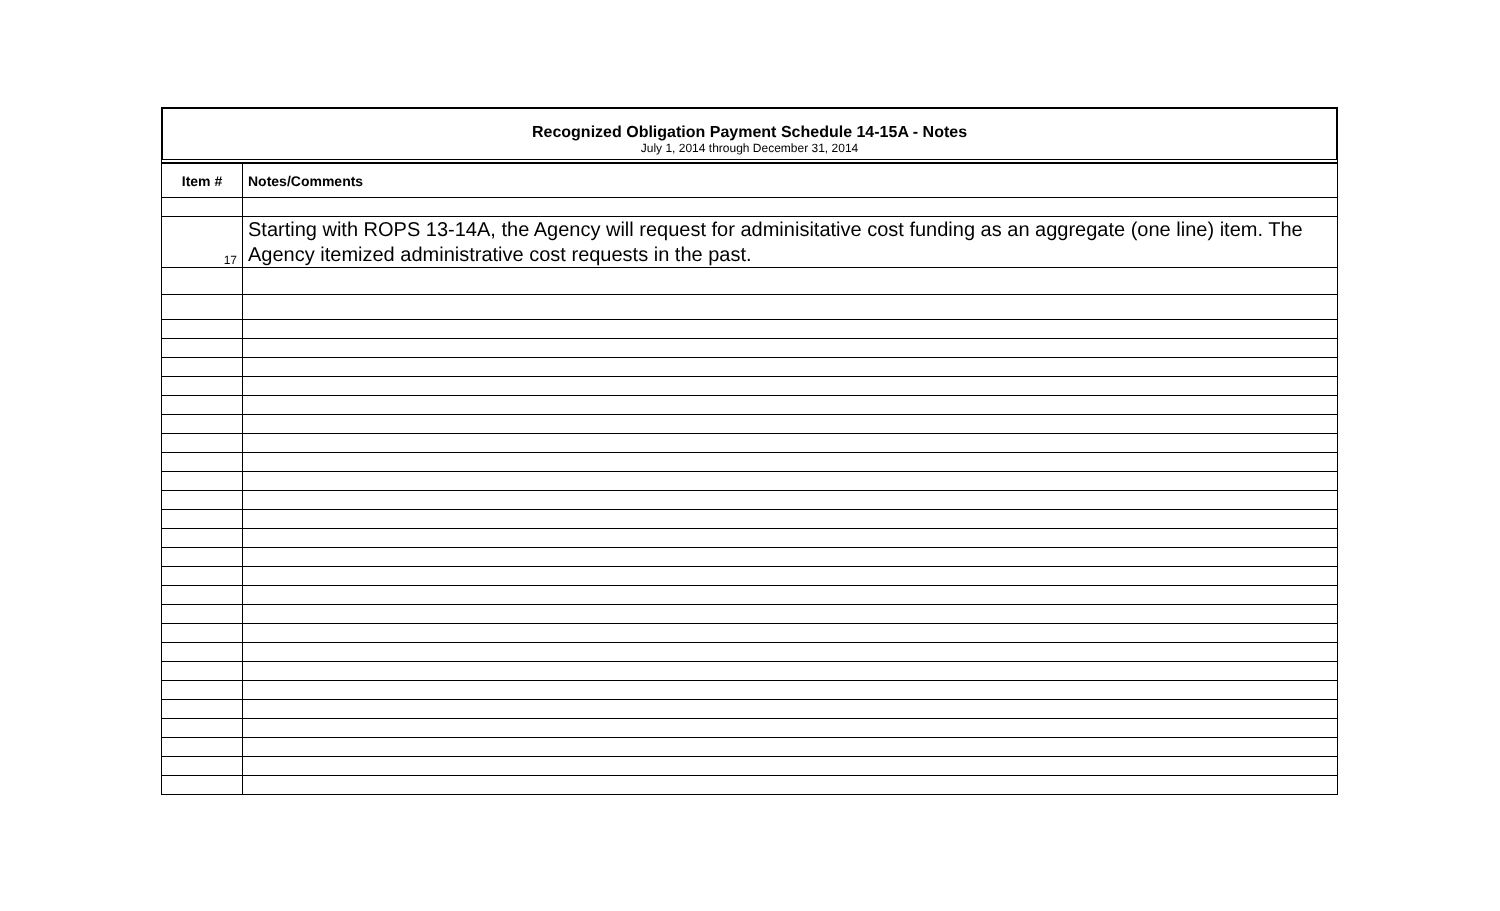Recognized Obligation Payment Schedule 14-15A - Notes
July 1, 2014 through December 31, 2014
| Item # | Notes/Comments |
| --- | --- |
| 17 | Starting with ROPS 13-14A, the Agency will request for adminisitative cost funding as an aggregate (one line) item. The Agency itemized administrative cost requests in the past. |